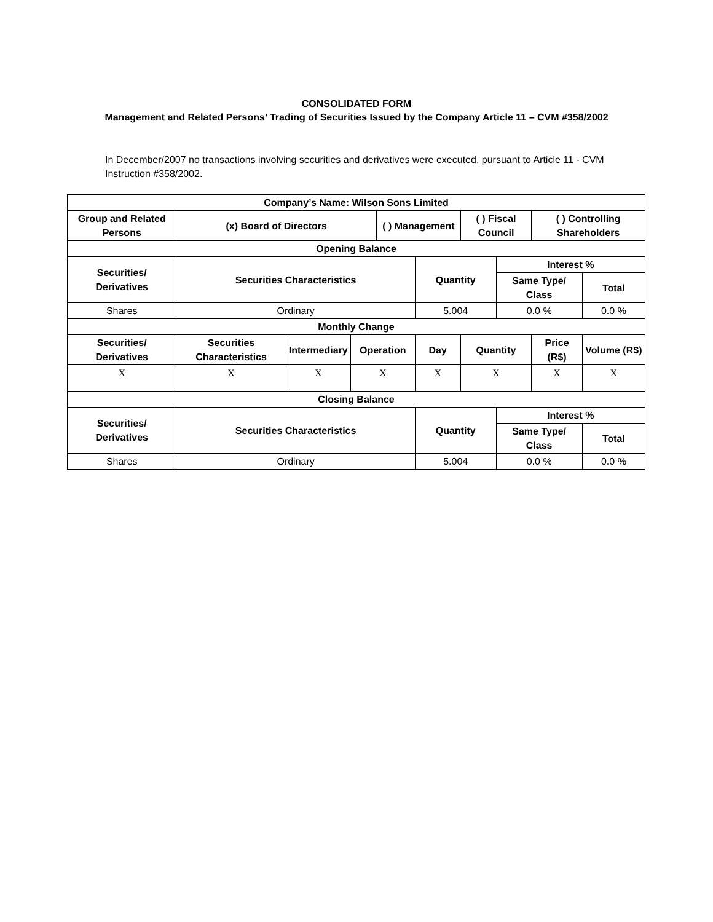CONSOLIDATED FORM
Management and Related Persons’ Trading of Securities Issued by the Company Article 11 – CVM #358/2002
In December/2007 no transactions involving securities and derivatives were executed, pursuant to Article 11 - CVM Instruction #358/2002.
| Company’s Name: Wilson Sons Limited | | | | | | | | | |
| --- | --- | --- | --- | --- | --- | --- | --- | --- | --- |
| Group and Related Persons | (x) Board of Directors | | | ( ) Management | | ( ) Fiscal Council | | ( ) Controlling Shareholders | |
| Opening Balance | | | | | | | | | |
| Securities/ Derivatives | Securities Characteristics | | | | Quantity | | Interest % | | |
| | | | | | | | Same Type/ Class | | Total |
| Shares | Ordinary | | | | 5.004 | | 0.0 % | | 0.0 % |
| Monthly Change | | | | | | | | | |
| Securities/ Derivatives | Securities Characteristics | Intermediary | Operation | | Day | Quantity | | Price (R$) | Volume (R$) |
| X | X | X | X | | X | X | | X | X |
| Closing Balance | | | | | | | | | |
| Securities/ Derivatives | Securities Characteristics | | | | Quantity | | Interest % | | |
| | | | | | | | Same Type/ Class | | Total |
| Shares | Ordinary | | | | 5.004 | | 0.0 % | | 0.0 % |